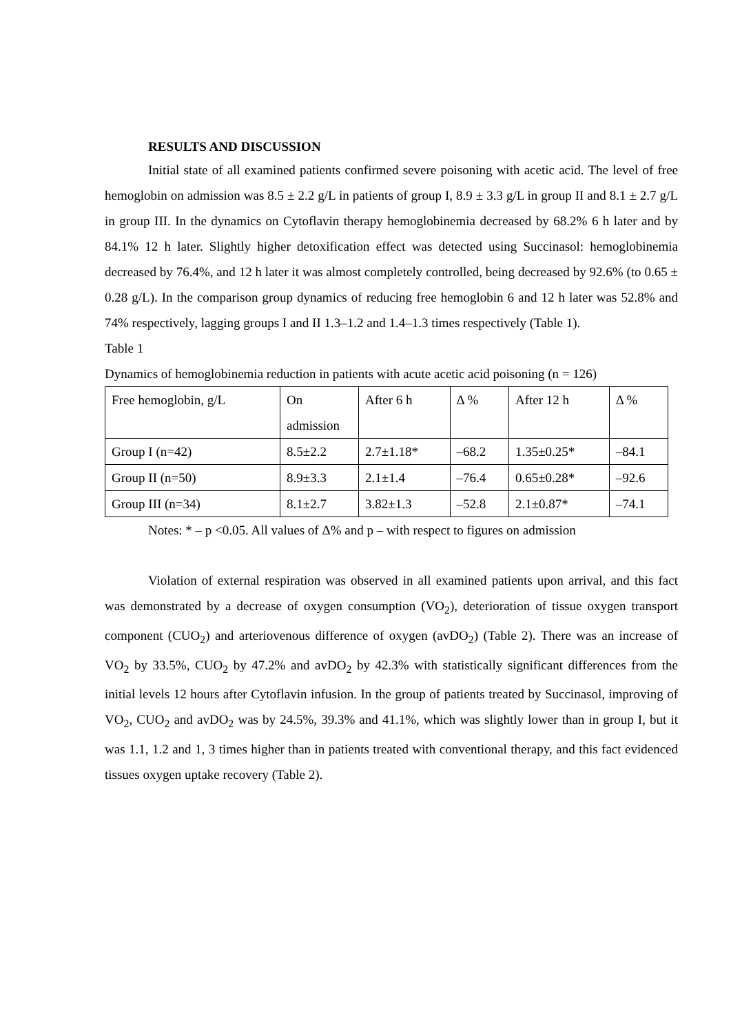RESULTS AND DISCUSSION
Initial state of all examined patients confirmed severe poisoning with acetic acid. The level of free hemoglobin on admission was 8.5 ± 2.2 g/L in patients of group I, 8.9 ± 3.3 g/L in group II and 8.1 ± 2.7 g/L in group III. In the dynamics on Cytoflavin therapy hemoglobinemia decreased by 68.2% 6 h later and by 84.1% 12 h later. Slightly higher detoxification effect was detected using Succinasol: hemoglobinemia decreased by 76.4%, and 12 h later it was almost completely controlled, being decreased by 92.6% (to 0.65 ± 0.28 g/L). In the comparison group dynamics of reducing free hemoglobin 6 and 12 h later was 52.8% and 74% respectively, lagging groups I and II 1.3–1.2 and 1.4–1.3 times respectively (Table 1).
Table 1
Dynamics of hemoglobinemia reduction in patients with acute acetic acid poisoning (n = 126)
| Free hemoglobin, g/L | On admission | After 6 h | Δ % | After 12 h | Δ % |
| Group I (n=42) | 8.5±2.2 | 2.7±1.18* | –68.2 | 1.35±0.25* | –84.1 |
| Group II (n=50) | 8.9±3.3 | 2.1±1.4 | –76.4 | 0.65±0.28* | –92.6 |
| Group III (n=34) | 8.1±2.7 | 3.82±1.3 | –52.8 | 2.1±0.87* | –74.1 |
Notes: * – p <0.05. All values of Δ% and p – with respect to figures on admission
Violation of external respiration was observed in all examined patients upon arrival, and this fact was demonstrated by a decrease of oxygen consumption (VO<sub>2</sub>), deterioration of tissue oxygen transport component (CUO<sub>2</sub>) and arteriovenous difference of oxygen (avDO<sub>2</sub>) (Table 2). There was an increase of VO<sub>2</sub> by 33.5%, CUO<sub>2</sub> by 47.2% and avDO<sub>2</sub> by 42.3% with statistically significant differences from the initial levels 12 hours after Cytoflavin infusion. In the group of patients treated by Succinasol, improving of VO<sub>2</sub>, CUO<sub>2</sub> and avDO<sub>2</sub> was by 24.5%, 39.3% and 41.1%, which was slightly lower than in group I, but it was 1.1, 1.2 and 1, 3 times higher than in patients treated with conventional therapy, and this fact evidenced tissues oxygen uptake recovery (Table 2).